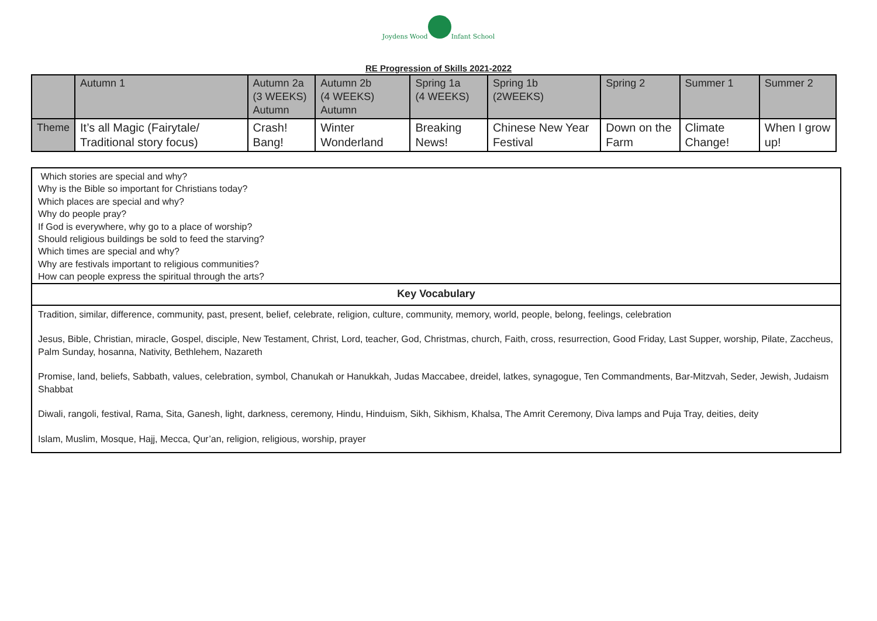Joydens Wood
Infant School
RE Progression of Skills 2021-2022
| | Autumn 1 | Autumn 2a (3 WEEKS) Autumn | Autumn 2b (4 WEEKS) Autumn | Spring 1a (4 WEEKS) | Spring 1b (2WEEKS) | Spring 2 | Summer 1 | Summer 2 |
| Theme | It’s all Magic (Fairytale/ Traditional story focus) | Crash! Bang! | Winter Wonderland | Breaking News! | Chinese New Year Festival | Down on the Farm | Climate Change! | When I grow up! |
Which stories are special and why?
Why is the Bible so important for Christians today?
Which places are special and why?
Why do people pray?
If God is everywhere, why go to a place of worship?
Should religious buildings be sold to feed the starving?
Which times are special and why?
Why are festivals important to religious communities?
How can people express the spiritual through the arts?
Key Vocabulary
Tradition, similar, difference, community, past, present, belief, celebrate, religion, culture, community, memory, world, people, belong, feelings, celebration
Jesus, Bible, Christian, miracle, Gospel, disciple, New Testament, Christ, Lord, teacher, God, Christmas, church, Faith, cross, resurrection, Good Friday, Last Supper, worship, Pilate, Zaccheus, Palm Sunday, hosanna, Nativity, Bethlehem, Nazareth
Promise, land, beliefs, Sabbath, values, celebration, symbol, Chanukah or Hanukkah, Judas Maccabee, dreidel, latkes, synagogue, Ten Commandments, Bar-Mitzvah, Seder, Jewish, Judaism Shabbat
Diwali, rangoli, festival, Rama, Sita, Ganesh, light, darkness, ceremony, Hindu, Hinduism, Sikh, Sikhism, Khalsa, The Amrit Ceremony, Diva lamps and Puja Tray, deities, deity
Islam, Muslim, Mosque, Hajj, Mecca, Qur’an, religion, religious, worship, prayer